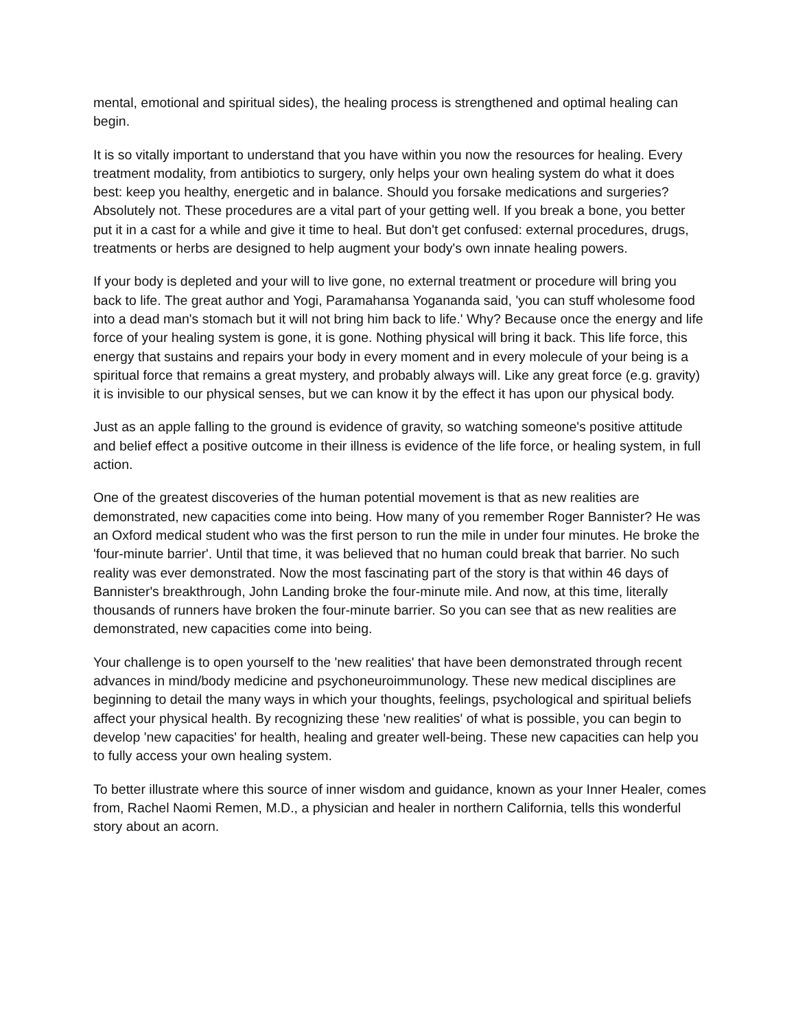mental, emotional and spiritual sides), the healing process is strengthened and optimal healing can begin.
It is so vitally important to understand that you have within you now the resources for healing. Every treatment modality, from antibiotics to surgery, only helps your own healing system do what it does best: keep you healthy, energetic and in balance. Should you forsake medications and surgeries? Absolutely not. These procedures are a vital part of your getting well. If you break a bone, you better put it in a cast for a while and give it time to heal. But don't get confused: external procedures, drugs, treatments or herbs are designed to help augment your body's own innate healing powers.
If your body is depleted and your will to live gone, no external treatment or procedure will bring you back to life. The great author and Yogi, Paramahansa Yogananda said, 'you can stuff wholesome food into a dead man's stomach but it will not bring him back to life.' Why? Because once the energy and life force of your healing system is gone, it is gone. Nothing physical will bring it back. This life force, this energy that sustains and repairs your body in every moment and in every molecule of your being is a spiritual force that remains a great mystery, and probably always will. Like any great force (e.g. gravity) it is invisible to our physical senses, but we can know it by the effect it has upon our physical body.
Just as an apple falling to the ground is evidence of gravity, so watching someone's positive attitude and belief effect a positive outcome in their illness is evidence of the life force, or healing system, in full action.
One of the greatest discoveries of the human potential movement is that as new realities are demonstrated, new capacities come into being. How many of you remember Roger Bannister? He was an Oxford medical student who was the first person to run the mile in under four minutes. He broke the 'four-minute barrier'. Until that time, it was believed that no human could break that barrier. No such reality was ever demonstrated. Now the most fascinating part of the story is that within 46 days of Bannister's breakthrough, John Landing broke the four-minute mile. And now, at this time, literally thousands of runners have broken the four-minute barrier. So you can see that as new realities are demonstrated, new capacities come into being.
Your challenge is to open yourself to the 'new realities' that have been demonstrated through recent advances in mind/body medicine and psychoneuroimmunology. These new medical disciplines are beginning to detail the many ways in which your thoughts, feelings, psychological and spiritual beliefs affect your physical health. By recognizing these 'new realities' of what is possible, you can begin to develop 'new capacities' for health, healing and greater well-being. These new capacities can help you to fully access your own healing system.
To better illustrate where this source of inner wisdom and guidance, known as your Inner Healer, comes from, Rachel Naomi Remen, M.D., a physician and healer in northern California, tells this wonderful story about an acorn.